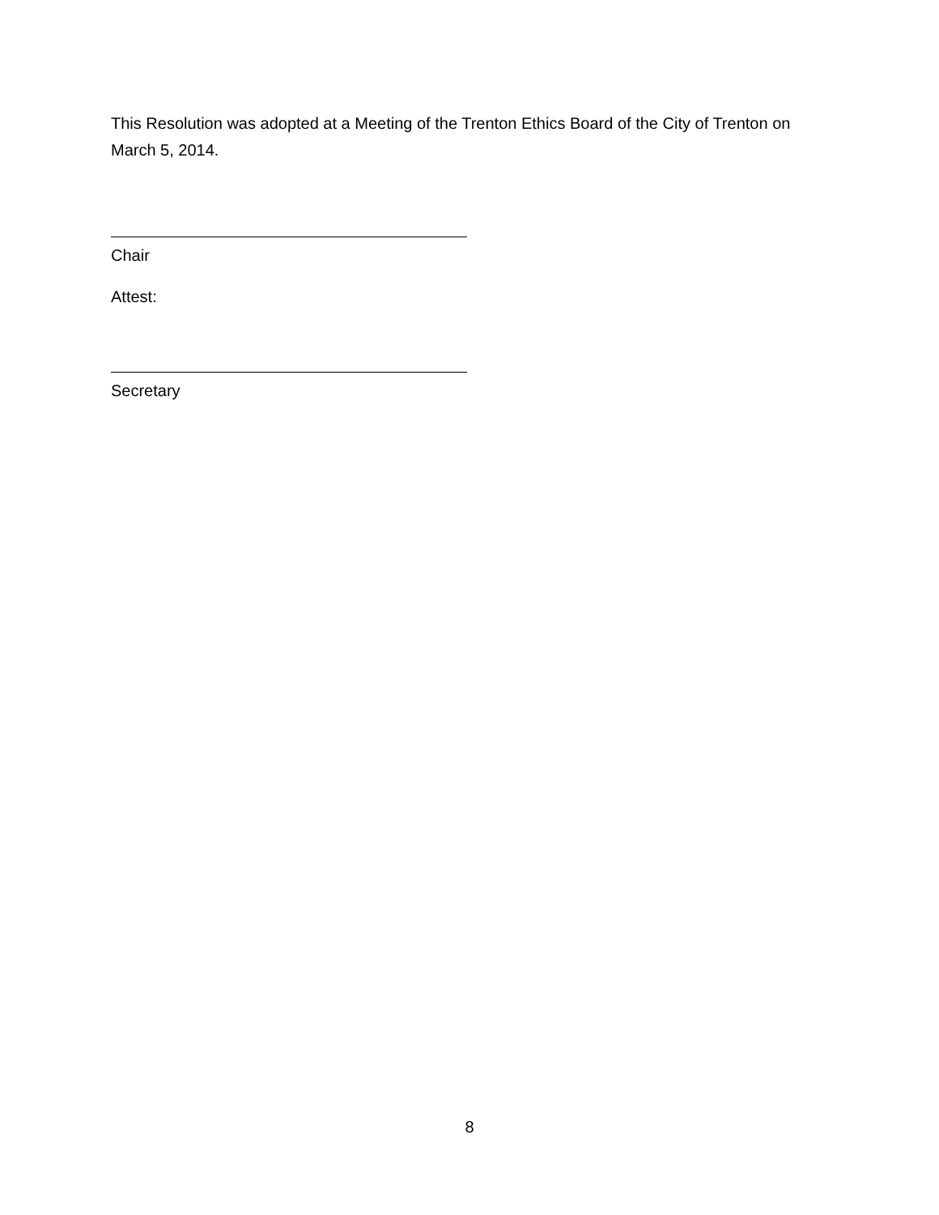This Resolution was adopted at a Meeting of the Trenton Ethics Board of the City of Trenton on March 5, 2014.
Chair
Attest:
Secretary
8